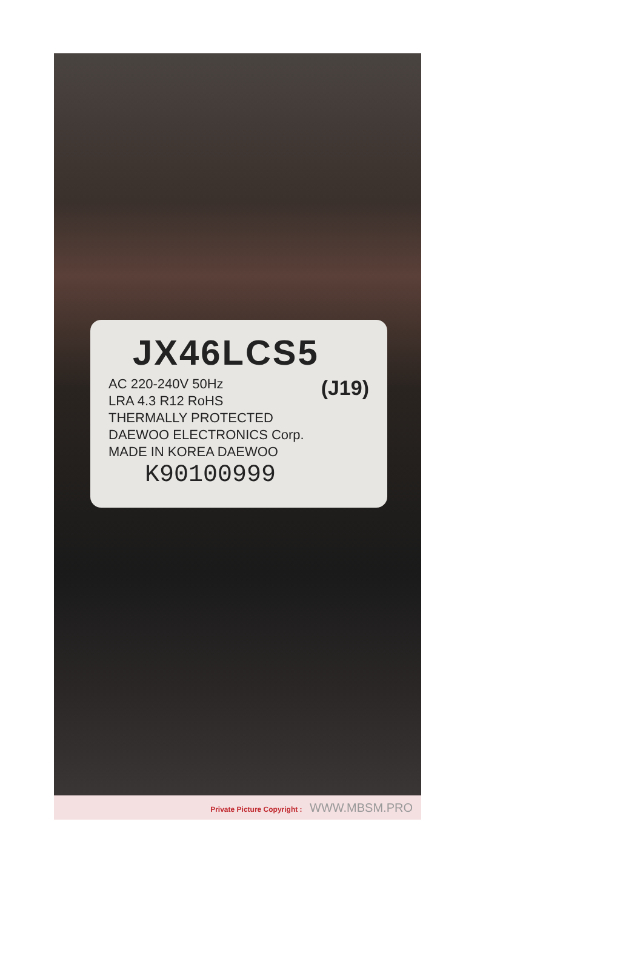JX46LCS5
(J19)
AC 220-240V 50Hz
LRA 4.3 R12 RoHS
THERMALLY PROTECTED
DAEWOO ELECTRONICS Corp.
MADE IN KOREA DAEWOO
K90100999
Private Picture Copyright : WWW.MBSM.PRO